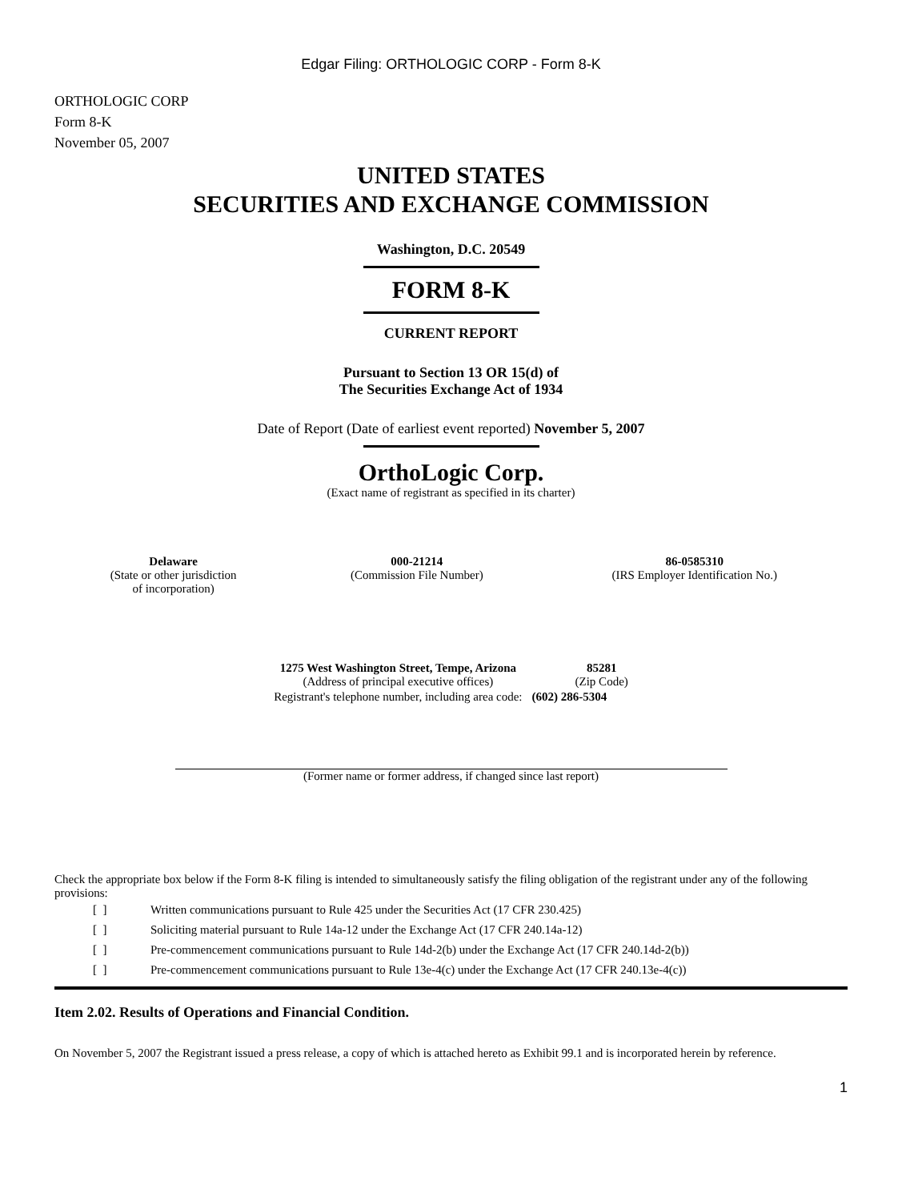Edgar Filing: ORTHOLOGIC CORP - Form 8-K
ORTHOLOGIC CORP
Form 8-K
November 05, 2007
UNITED STATES
SECURITIES AND EXCHANGE COMMISSION
Washington, D.C. 20549
FORM 8-K
CURRENT REPORT
Pursuant to Section 13 OR 15(d) of
The Securities Exchange Act of 1934
Date of Report (Date of earliest event reported) November 5, 2007
OrthoLogic Corp.
(Exact name of registrant as specified in its charter)
| Delaware (State or other jurisdiction of incorporation) | 000-21214 (Commission File Number) | 86-0585310 (IRS Employer Identification No.) |
| 1275 West Washington Street, Tempe, Arizona (Address of principal executive offices) | 85281 (Zip Code) |
| Registrant's telephone number, including area code: | (602) 286-5304 |
(Former name or former address, if changed since last report)
Check the appropriate box below if the Form 8-K filing is intended to simultaneously satisfy the filing obligation of the registrant under any of the following provisions:
| [ ] | Written communications pursuant to Rule 425 under the Securities Act (17 CFR 230.425) |
| [ ] | Soliciting material pursuant to Rule 14a-12 under the Exchange Act (17 CFR 240.14a-12) |
| [ ] | Pre-commencement communications pursuant to Rule 14d-2(b) under the Exchange Act (17 CFR 240.14d-2(b)) |
| [ ] | Pre-commencement communications pursuant to Rule 13e-4(c) under the Exchange Act (17 CFR 240.13e-4(c)) |
Item 2.02. Results of Operations and Financial Condition.
On November 5, 2007 the Registrant issued a press release, a copy of which is attached hereto as Exhibit 99.1 and is incorporated herein by reference.
1